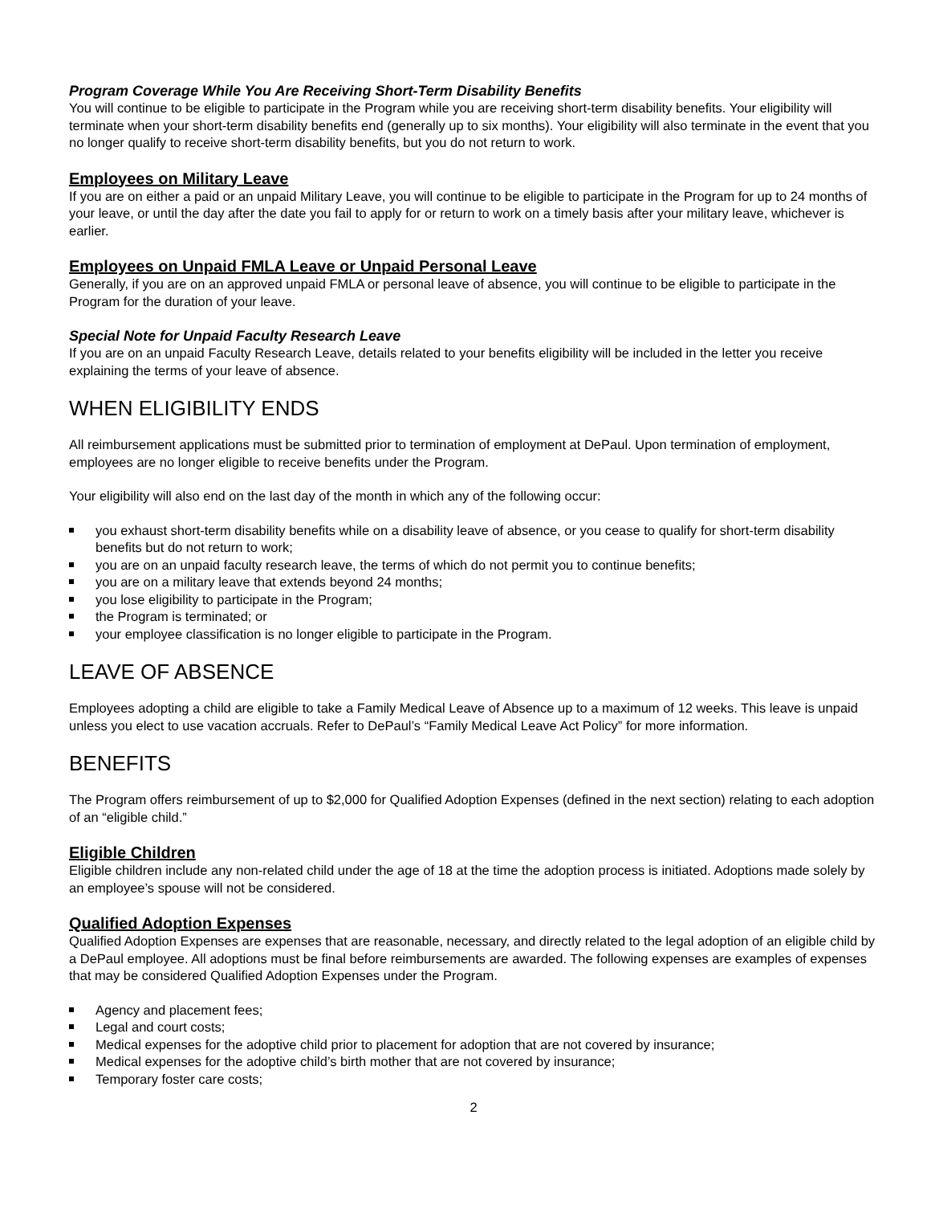Program Coverage While You Are Receiving Short-Term Disability Benefits
You will continue to be eligible to participate in the Program while you are receiving short-term disability benefits. Your eligibility will terminate when your short-term disability benefits end (generally up to six months). Your eligibility will also terminate in the event that you no longer qualify to receive short-term disability benefits, but you do not return to work.
Employees on Military Leave
If you are on either a paid or an unpaid Military Leave, you will continue to be eligible to participate in the Program for up to 24 months of your leave, or until the day after the date you fail to apply for or return to work on a timely basis after your military leave, whichever is earlier.
Employees on Unpaid FMLA Leave or Unpaid Personal Leave
Generally, if you are on an approved unpaid FMLA or personal leave of absence, you will continue to be eligible to participate in the Program for the duration of your leave.
Special Note for Unpaid Faculty Research Leave
If you are on an unpaid Faculty Research Leave, details related to your benefits eligibility will be included in the letter you receive explaining the terms of your leave of absence.
WHEN ELIGIBILITY ENDS
All reimbursement applications must be submitted prior to termination of employment at DePaul. Upon termination of employment, employees are no longer eligible to receive benefits under the Program.
Your eligibility will also end on the last day of the month in which any of the following occur:
you exhaust short-term disability benefits while on a disability leave of absence, or you cease to qualify for short-term disability benefits but do not return to work;
you are on an unpaid faculty research leave, the terms of which do not permit you to continue benefits;
you are on a military leave that extends beyond 24 months;
you lose eligibility to participate in the Program;
the Program is terminated; or
your employee classification is no longer eligible to participate in the Program.
LEAVE OF ABSENCE
Employees adopting a child are eligible to take a Family Medical Leave of Absence up to a maximum of 12 weeks. This leave is unpaid unless you elect to use vacation accruals. Refer to DePaul’s “Family Medical Leave Act Policy” for more information.
BENEFITS
The Program offers reimbursement of up to $2,000 for Qualified Adoption Expenses (defined in the next section) relating to each adoption of an “eligible child.”
Eligible Children
Eligible children include any non-related child under the age of 18 at the time the adoption process is initiated. Adoptions made solely by an employee’s spouse will not be considered.
Qualified Adoption Expenses
Qualified Adoption Expenses are expenses that are reasonable, necessary, and directly related to the legal adoption of an eligible child by a DePaul employee. All adoptions must be final before reimbursements are awarded. The following expenses are examples of expenses that may be considered Qualified Adoption Expenses under the Program.
Agency and placement fees;
Legal and court costs;
Medical expenses for the adoptive child prior to placement for adoption that are not covered by insurance;
Medical expenses for the adoptive child’s birth mother that are not covered by insurance;
Temporary foster care costs;
2